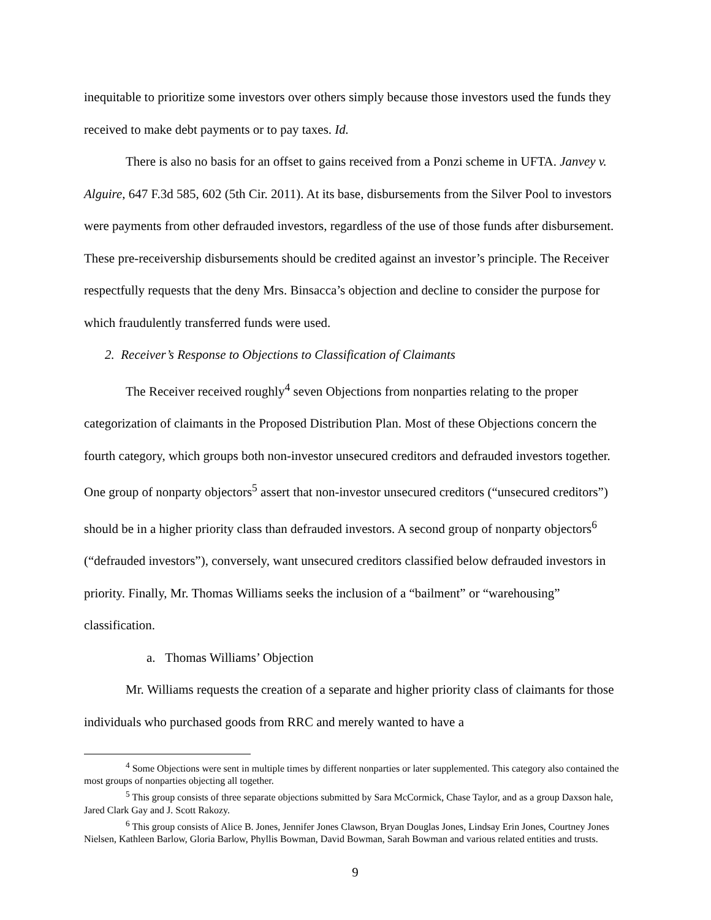inequitable to prioritize some investors over others simply because those investors used the funds they received to make debt payments or to pay taxes. Id.
There is also no basis for an offset to gains received from a Ponzi scheme in UFTA. Janvey v. Alguire, 647 F.3d 585, 602 (5th Cir. 2011). At its base, disbursements from the Silver Pool to investors were payments from other defrauded investors, regardless of the use of those funds after disbursement. These pre-receivership disbursements should be credited against an investor’s principle. The Receiver respectfully requests that the deny Mrs. Binsacca’s objection and decline to consider the purpose for which fraudulently transferred funds were used.
2. Receiver’s Response to Objections to Classification of Claimants
The Receiver received roughly<sup>4</sup> seven Objections from nonparties relating to the proper categorization of claimants in the Proposed Distribution Plan. Most of these Objections concern the fourth category, which groups both non-investor unsecured creditors and defrauded investors together. One group of nonparty objectors<sup>5</sup> assert that non-investor unsecured creditors (“unsecured creditors”) should be in a higher priority class than defrauded investors. A second group of nonparty objectors<sup>6</sup> (“defrauded investors”), conversely, want unsecured creditors classified below defrauded investors in priority. Finally, Mr. Thomas Williams seeks the inclusion of a “bailment” or “warehousing” classification.
a. Thomas Williams’ Objection
Mr. Williams requests the creation of a separate and higher priority class of claimants for those individuals who purchased goods from RRC and merely wanted to have a
<sup>4</sup> Some Objections were sent in multiple times by different nonparties or later supplemented. This category also contained the most groups of nonparties objecting all together.
<sup>5</sup> This group consists of three separate objections submitted by Sara McCormick, Chase Taylor, and as a group Daxson hale, Jared Clark Gay and J. Scott Rakozy.
<sup>6</sup> This group consists of Alice B. Jones, Jennifer Jones Clawson, Bryan Douglas Jones, Lindsay Erin Jones, Courtney Jones Nielsen, Kathleen Barlow, Gloria Barlow, Phyllis Bowman, David Bowman, Sarah Bowman and various related entities and trusts.
9